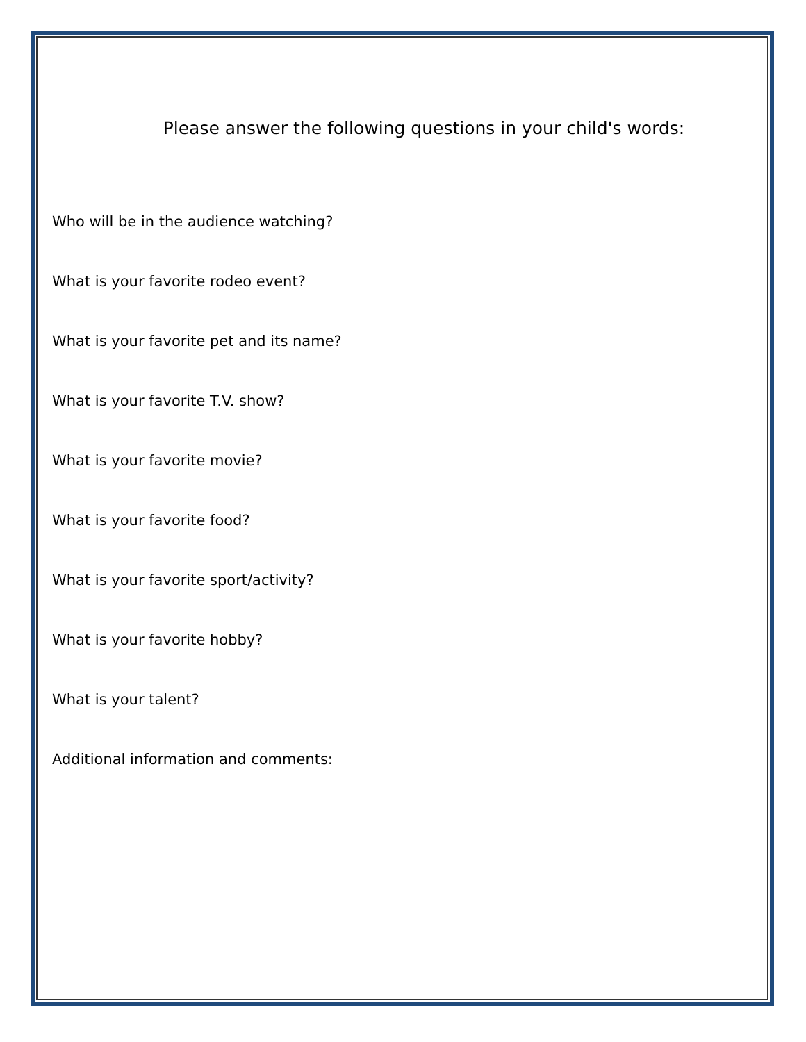Please answer the following questions in your child's words:
Who will be in the audience watching?
What is your favorite rodeo event?
What is your favorite pet and its name?
What is your favorite T.V. show?
What is your favorite movie?
What is your favorite food?
What is your favorite sport/activity?
What is your favorite hobby?
What is your talent?
Additional information and comments: